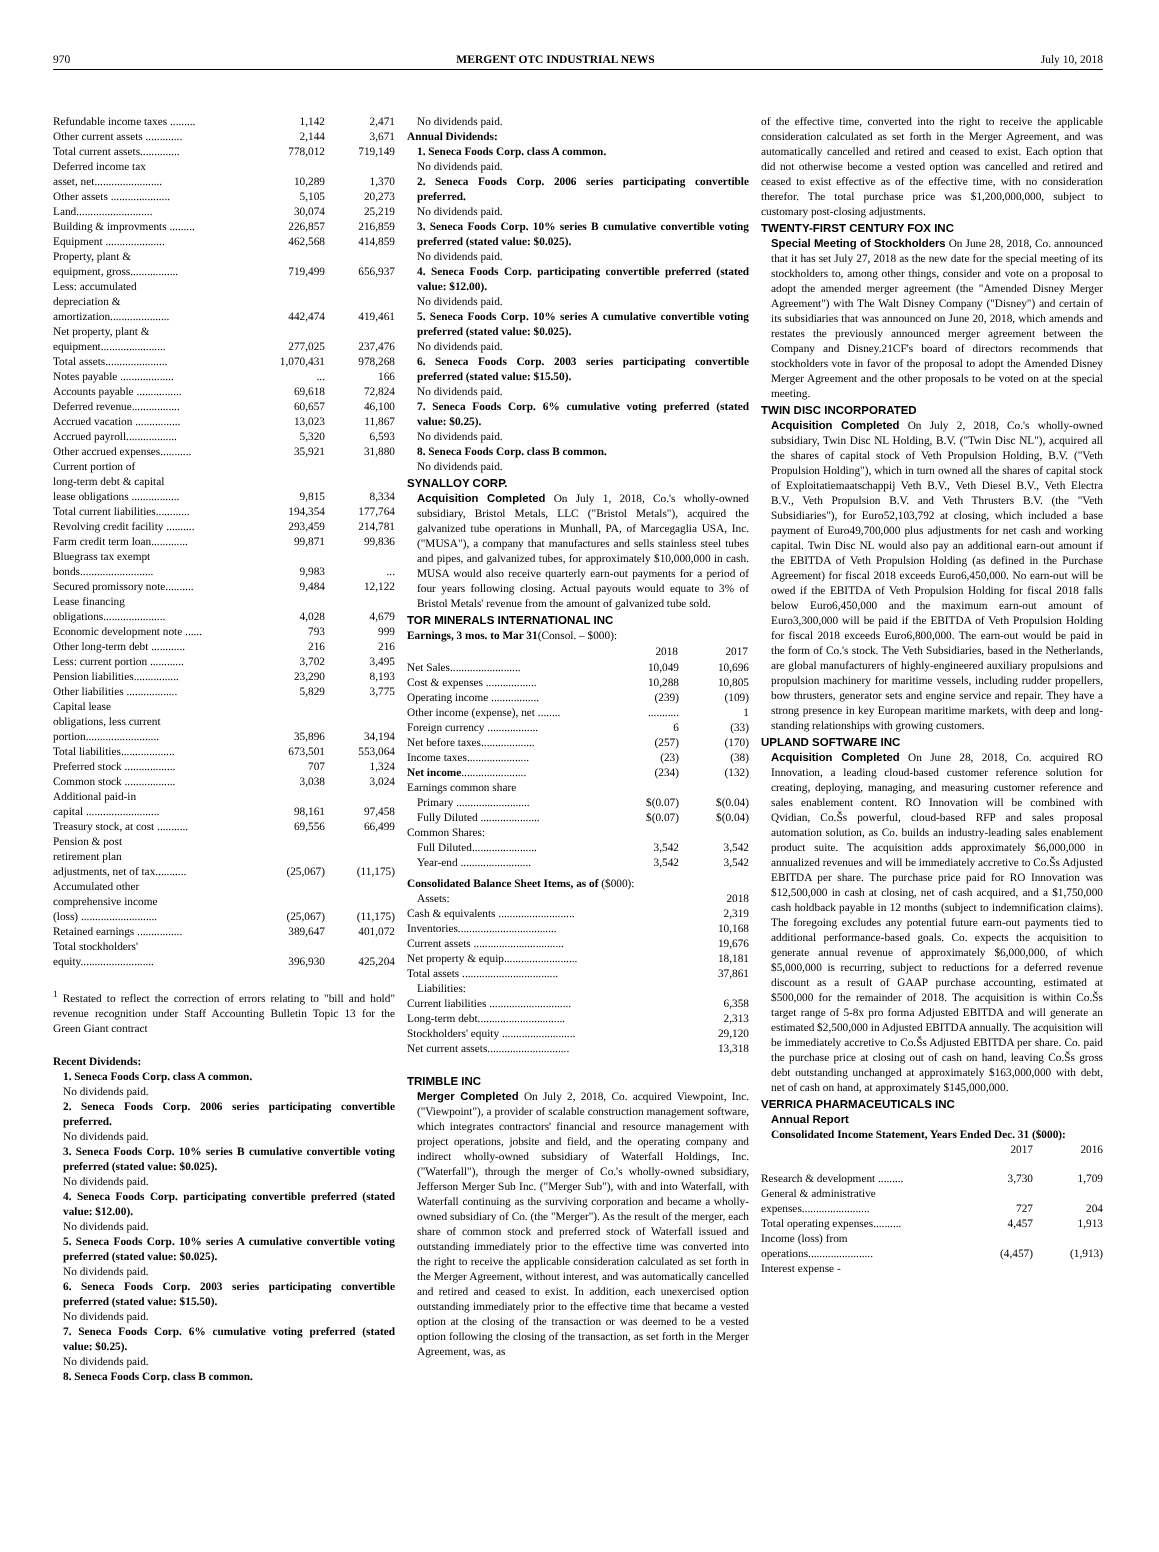970 MERGENT OTC INDUSTRIAL NEWS July 10, 2018
| Refundable income taxes ......... | 1,142 | 2,471 |
| Other current assets ............. | 2,144 | 3,671 |
| Total current assets.............. | 778,012 | 719,149 |
| Deferred income tax asset, net........................ | 10,289 | 1,370 |
| Other assets ..................... | 5,105 | 20,273 |
| Land........................... | 30,074 | 25,219 |
| Building & improvments ......... | 226,857 | 216,859 |
| Equipment ..................... | 462,568 | 414,859 |
| Property, plant & equipment, gross................. | 719,499 | 656,937 |
| Less: accumulated depreciation & amortization..................... | 442,474 | 419,461 |
| Net property, plant & equipment....................... | 277,025 | 237,476 |
| Total assets...................... | 1,070,431 | 978,268 |
| Notes payable ................... | ... | 166 |
| Accounts payable ................ | 69,618 | 72,824 |
| Deferred revenue................. | 60,657 | 46,100 |
| Accrued vacation ................ | 13,023 | 11,867 |
| Accrued payroll.................. | 5,320 | 6,593 |
| Other accrued expenses........... | 35,921 | 31,880 |
| Current portion of long-term debt & capital lease obligations ................. | 9,815 | 8,334 |
| Total current liabilities............ | 194,354 | 177,764 |
| Revolving credit facility .......... | 293,459 | 214,781 |
| Farm credit term loan............. | 99,871 | 99,836 |
| Bluegrass tax exempt bonds.......................... | 9,983 | ... |
| Secured promissory note.......... | 9,484 | 12,122 |
| Lease financing obligations...................... | 4,028 | 4,679 |
| Economic development note ...... | 793 | 999 |
| Other long-term debt ............ | 216 | 216 |
| Less: current portion ............ | 3,702 | 3,495 |
| Pension liabilities................ | 23,290 | 8,193 |
| Other liabilities .................. | 5,829 | 3,775 |
| Capital lease obligations, less current portion.......................... | 35,896 | 34,194 |
| Total liabilities................... | 673,501 | 553,064 |
| Preferred stock .................. | 707 | 1,324 |
| Common stock .................. | 3,038 | 3,024 |
| Additional paid-in capital .......................... | 98,161 | 97,458 |
| Treasury stock, at cost ........... | 69,556 | 66,499 |
| Pension & post retirement plan adjustments, net of tax........... | (25,067) | (11,175) |
| Accumulated other comprehensive income (loss) ........................... | (25,067) | (11,175) |
| Retained earnings ................ | 389,647 | 401,072 |
| Total stockholders' equity.......................... | 396,930 | 425,204 |
<sup>1</sup> Restated to reflect the correction of errors relating to "bill and hold" revenue recognition under Staff Accounting Bulletin Topic 13 for the Green Giant contract
Recent Dividends:
1. Seneca Foods Corp. class A common.
No dividends paid.
2. Seneca Foods Corp. 2006 series participating convertible preferred.
No dividends paid.
3. Seneca Foods Corp. 10% series B cumulative convertible voting preferred (stated value: $0.025).
No dividends paid.
4. Seneca Foods Corp. participating convertible preferred (stated value: $12.00).
No dividends paid.
5. Seneca Foods Corp. 10% series A cumulative convertible voting preferred (stated value: $0.025).
No dividends paid.
6. Seneca Foods Corp. 2003 series participating convertible preferred (stated value: $15.50).
No dividends paid.
7. Seneca Foods Corp. 6% cumulative voting preferred (stated value: $0.25).
No dividends paid.
8. Seneca Foods Corp. class B common.
No dividends paid.
Annual Dividends:
1. Seneca Foods Corp. class A common.
No dividends paid.
2. Seneca Foods Corp. 2006 series participating convertible preferred.
No dividends paid.
3. Seneca Foods Corp. 10% series B cumulative convertible voting preferred (stated value: $0.025).
No dividends paid.
4. Seneca Foods Corp. participating convertible preferred (stated value: $12.00).
No dividends paid.
5. Seneca Foods Corp. 10% series A cumulative convertible voting preferred (stated value: $0.025).
No dividends paid.
6. Seneca Foods Corp. 2003 series participating convertible preferred (stated value: $15.50).
No dividends paid.
7. Seneca Foods Corp. 6% cumulative voting preferred (stated value: $0.25).
No dividends paid.
8. Seneca Foods Corp. class B common.
No dividends paid.
SYNALLOY CORP.
Acquisition Completed On July 1, 2018, Co.'s wholly-owned subsidiary, Bristol Metals, LLC ("Bristol Metals"), acquired the galvanized tube operations in Munhall, PA, of Marcegaglia USA, Inc. ("MUSA"), a company that manufactures and sells stainless steel tubes and pipes, and galvanized tubes, for approximately $10,000,000 in cash. MUSA would also receive quarterly earn-out payments for a period of four years following closing. Actual payouts would equate to 3% of Bristol Metals' revenue from the amount of galvanized tube sold.
TOR MINERALS INTERNATIONAL INC
Earnings, 3 mos. to Mar 31(Consol. – $000):
| | 2018 | 2017 |
| --- | --- | --- |
| Net Sales......................... | 10,049 | 10,696 |
| Cost & expenses .................. | 10,288 | 10,805 |
| Operating income ................. | (239) | (109) |
| Other income (expense), net ........ | ........... | 1 |
| Foreign currency .................. | 6 | (33) |
| Net before taxes................... | (257) | (170) |
| Income taxes...................... | (23) | (38) |
| Net income ....................... | (234) | (132) |
| Earnings common share | | |
| Primary .......................... | $(0.07) | $(0.04) |
| Fully Diluted ..................... | $(0.07) | $(0.04) |
| Common Shares: | | |
| Full Diluted....................... | 3,542 | 3,542 |
| Year-end ......................... | 3,542 | 3,542 |
Consolidated Balance Sheet Items, as of ($000):
| Assets: | 2018 |
| Cash & equivalents ........................... | 2,319 |
| Inventories................................... | 10,168 |
| Current assets ................................ | 19,676 |
| Net property & equip.......................... | 18,181 |
| Total assets .................................. | 37,861 |
| Liabilities: | |
| Current liabilities ............................. | 6,358 |
| Long-term debt............................... | 2,313 |
| Stockholders' equity .......................... | 29,120 |
| Net current assets............................. | 13,318 |
TRIMBLE INC
Merger Completed On July 2, 2018, Co. acquired Viewpoint, Inc. ("Viewpoint"), a provider of scalable construction management software, which integrates contractors' financial and resource management with project operations, jobsite and field, and the operating company and indirect wholly-owned subsidiary of Waterfall Holdings, Inc. ("Waterfall"), through the merger of Co.'s wholly-owned subsidiary, Jefferson Merger Sub Inc. ("Merger Sub"), with and into Waterfall, with Waterfall continuing as the surviving corporation and became a wholly-owned subsidiary of Co. (the "Merger"). As the result of the merger, each share of common stock and preferred stock of Waterfall issued and outstanding immediately prior to the effective time was converted into the right to receive the applicable consideration calculated as set forth in the Merger Agreement, without interest, and was automatically cancelled and retired and ceased to exist. In addition, each unexercised option outstanding immediately prior to the effective time that became a vested option at the closing of the transaction or was deemed to be a vested option following the closing of the transaction, as set forth in the Merger Agreement, was, as
of the effective time, converted into the right to receive the applicable consideration calculated as set forth in the Merger Agreement, and was automatically cancelled and retired and ceased to exist. Each option that did not otherwise become a vested option was cancelled and retired and ceased to exist effective as of the effective time, with no consideration therefor. The total purchase price was $1,200,000,000, subject to customary post-closing adjustments.
TWENTY-FIRST CENTURY FOX INC
Special Meeting of Stockholders On June 28, 2018, Co. announced that it has set July 27, 2018 as the new date for the special meeting of its stockholders to, among other things, consider and vote on a proposal to adopt the amended merger agreement (the "Amended Disney Merger Agreement") with The Walt Disney Company ("Disney") and certain of its subsidiaries that was announced on June 20, 2018, which amends and restates the previously announced merger agreement between the Company and Disney.21CF's board of directors recommends that stockholders vote in favor of the proposal to adopt the Amended Disney Merger Agreement and the other proposals to be voted on at the special meeting.
TWIN DISC INCORPORATED
Acquisition Completed On July 2, 2018, Co.'s wholly-owned subsidiary, Twin Disc NL Holding, B.V. ("Twin Disc NL"), acquired all the shares of capital stock of Veth Propulsion Holding, B.V. ("Veth Propulsion Holding"), which in turn owned all the shares of capital stock of Exploitatiemaatschappij Veth B.V., Veth Diesel B.V., Veth Electra B.V., Veth Propulsion B.V. and Veth Thrusters B.V. (the "Veth Subsidiaries"), for Euro52,103,792 at closing, which included a base payment of Euro49,700,000 plus adjustments for net cash and working capital. Twin Disc NL would also pay an additional earn-out amount if the EBITDA of Veth Propulsion Holding (as defined in the Purchase Agreement) for fiscal 2018 exceeds Euro6,450,000. No earn-out will be owed if the EBITDA of Veth Propulsion Holding for fiscal 2018 falls below Euro6,450,000 and the maximum earn-out amount of Euro3,300,000 will be paid if the EBITDA of Veth Propulsion Holding for fiscal 2018 exceeds Euro6,800,000. The earn-out would be paid in the form of Co.'s stock. The Veth Subsidiaries, based in the Netherlands, are global manufacturers of highly-engineered auxiliary propulsions and propulsion machinery for maritime vessels, including rudder propellers, bow thrusters, generator sets and engine service and repair. They have a strong presence in key European maritime markets, with deep and long-standing relationships with growing customers.
UPLAND SOFTWARE INC
Acquisition Completed On June 28, 2018, Co. acquired RO Innovation, a leading cloud-based customer reference solution for creating, deploying, managing, and measuring customer reference and sales enablement content. RO Innovation will be combined with Qvidian, Co.Šs powerful, cloud-based RFP and sales proposal automation solution, as Co. builds an industry-leading sales enablement product suite. The acquisition adds approximately $6,000,000 in annualized revenues and will be immediately accretive to Co.Šs Adjusted EBITDA per share. The purchase price paid for RO Innovation was $12,500,000 in cash at closing, net of cash acquired, and a $1,750,000 cash holdback payable in 12 months (subject to indemnification claims). The foregoing excludes any potential future earn-out payments tied to additional performance-based goals. Co. expects the acquisition to generate annual revenue of approximately $6,000,000, of which $5,000,000 is recurring, subject to reductions for a deferred revenue discount as a result of GAAP purchase accounting, estimated at $500,000 for the remainder of 2018. The acquisition is within Co.Šs target range of 5-8x pro forma Adjusted EBITDA and will generate an estimated $2,500,000 in Adjusted EBITDA annually. The acquisition will be immediately accretive to Co.Šs Adjusted EBITDA per share. Co. paid the purchase price at closing out of cash on hand, leaving Co.Šs gross debt outstanding unchanged at approximately $163,000,000 with debt, net of cash on hand, at approximately $145,000,000.
VERRICA PHARMACEUTICALS INC
Annual Report
Consolidated Income Statement, Years Ended Dec. 31 ($000):
| | 2017 | 2016 |
| Research & development ......... | 3,730 | 1,709 |
| General & administrative expenses........................ | 727 | 204 |
| Total operating expenses.......... | 4,457 | 1,913 |
| Income (loss) from operations....................... | (4,457) | (1,913) |
| Interest expense - | | |